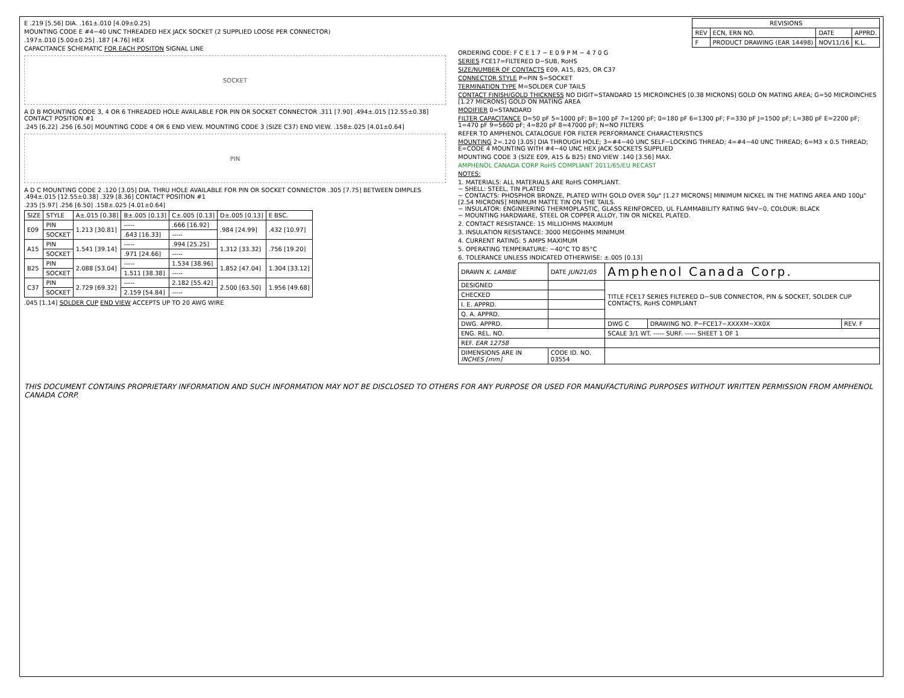E .219 [5.56] DIA. .161±.010 [4.09±0.25]
MOUNTING CODE E #4−40 UNC THREADED HEX JACK SOCKET (2 SUPPLIED LOOSE PER CONNECTOR)
.197±.010 [5.00±0.25] .187 [4.76] HEX
CAPACITANCE SCHEMATIC FOR EACH POSITON SIGNAL LINE
SOCKET
A D B MOUNTING CODE 3, 4 OR 6 THREADED HOLE AVAILABLE FOR PIN OR SOCKET CONNECTOR .311 [7.90] .494±.015 [12.55±0.38] CONTACT POSITION #1
.245 [6.22] .256 [6.50] MOUNTING CODE 4 OR 6 END VIEW. MOUNTING CODE 3 (SIZE C37) END VIEW. .158±.025 [4.01±0.64]
PIN
A D C MOUNTING CODE 2 .120 [3.05] DIA. THRU HOLE AVAILABLE FOR PIN OR SOCKET CONNECTOR .305 [7.75] BETWEEN DIMPLES .494±.015 [12.55±0.38] .329 [8.36] CONTACT POSITION #1
.235 [5.97] .256 [6.50] .158±.025 [4.01±0.64]
| SIZE | STYLE | A±.015 [0.38] | B±.005 [0.13] | C±.005 [0.13] | D±.005 [0.13] | E BSC. |
| --- | --- | --- | --- | --- | --- | --- |
| E09 | PIN | 1.213 [30.81] | ----- | .666 [16.92] | .984 [24.99] | .432 [10.97] |
| | SOCKET | | .643 [16.33] | ----- | | |
| A15 | PIN | 1.541 [39.14] | ----- | .994 [25.25] | 1.312 [33.32] | .756 [19.20] |
| | SOCKET | | .971 [24.66] | ----- | | |
| B25 | PIN | 2.088 [53.04] | ----- | 1.534 [38.96] | 1.852 [47.04] | 1.304 [33.12] |
| | SOCKET | | 1.511 [38.38] | ----- | | |
| C37 | PIN | 2.729 [69.32] | ----- | 2.182 [55.42] | 2.500 [63.50] | 1.956 [49.68] |
| | SOCKET | | 2.159 [54.84] | ----- | | |
.045 [1.14] SOLDER CUP END VIEW ACCEPTS UP TO 20 AWG WIRE
| REVISIONS | | | |
| --- | --- | --- | --- |
| REV | ECN, ERN NO. | DATE | APPRD. |
| F | PRODUCT DRAWING (EAR 14498) | NOV11/16 | K.L. |
ORDERING CODE: F C E 1 7 − E 0 9 P M − 4 7 0 G
SERIES FCE17=FILTERED D−SUB, RoHS
SIZE/NUMBER OF CONTACTS E09, A15, B25, OR C37
CONNECTOR STYLE P=PIN S=SOCKET
TERMINATION TYPE M=SOLDER CUP TAILS
CONTACT FINISH/GOLD THICKNESS NO DIGIT=STANDARD 15 MICROINCHES [0.38 MICRONS] GOLD ON MATING AREA; G=50 MICROINCHES [1.27 MICRONS] GOLD ON MATING AREA
MODIFIER 0=STANDARD
FILTER CAPACITANCE D=50 pF 5=1000 pF; B=100 pF 7=1200 pF; 0=180 pF 6=1300 pF; F=330 pF J=1500 pF; L=380 pF E=2200 pF; 1=470 pF 9=5600 pF; 4=820 pF 8=47000 pF; N=NO FILTERS
REFER TO AMPHENOL CATALOGUE FOR FILTER PERFORMANCE CHARACTERISTICS
MOUNTING 2=.120 [3.05] DIA THROUGH HOLE; 3=#4−40 UNC SELF−LOCKING THREAD; 4=#4−40 UNC THREAD; 6=M3 x 0.5 THREAD; E=CODE 4 MOUNTING WITH #4−40 UNC HEX JACK SOCKETS SUPPLIED
MOUNTING CODE 3 (SIZE E09, A15 & B25) END VIEW .140 [3.56] MAX.
AMPHENOL CANADA CORP RoHS COMPLIANT 2011/65/EU RECAST
NOTES:
1. MATERIALS: ALL MATERIALS ARE RoHS COMPLIANT.
− SHELL: STEEL, TIN PLATED
− CONTACTS: PHOSPHOR BRONZE, PLATED WITH GOLD OVER 50μ" [1.27 MICRONS] MINIMUM NICKEL IN THE MATING AREA AND 100μ" [2.54 MICRONS] MINIMUM MATTE TIN ON THE TAILS.
− INSULATOR: ENGINEERING THERMOPLASTIC, GLASS REINFORCED, UL FLAMMABILITY RATING 94V−0, COLOUR: BLACK
− MOUNTING HARDWARE, STEEL OR COPPER ALLOY, TIN OR NICKEL PLATED.
2. CONTACT RESISTANCE: 15 MILLIOHMS MAXIMUM
3. INSULATION RESISTANCE: 3000 MEGOHMS MINIMUM
4. CURRENT RATING: 5 AMPS MAXIMUM
5. OPERATING TEMPERATURE: −40°C TO 85°C
6. TOLERANCE UNLESS INDICATED OTHERWISE: ±.005 [0.13]
| DRAWN K. LAMBIE | DATE JUN21/05 | Amphenol Canada Corp. | | |
| DESIGNED | | TITLE FCE17 SERIES FILTERED D−SUB CONNECTOR, PIN & SOCKET, SOLDER CUP CONTACTS, RoHS COMPLIANT | | |
| CHECKED | | | | |
| I. E. APPRD. | | | | |
| Q. A. APPRD. | | | | |
| DWG. APPRD. | | DWG C | DRAWING NO. P−FCE17−XXXXM−XX0X | REV. F |
| ENG. REL. NO. | | SCALE 3/1 WT. ----- SURF. ----- SHEET 1 OF 1 | | |
| REF. EAR 12758 | | | | |
| DIMENSIONS ARE IN INCHES [mm] | CODE ID. NO. 03554 | | | |
THIS DOCUMENT CONTAINS PROPRIETARY INFORMATION AND SUCH INFORMATION MAY NOT BE DISCLOSED TO OTHERS FOR ANY PURPOSE OR USED FOR MANUFACTURING PURPOSES WITHOUT WRITTEN PERMISSION FROM AMPHENOL CANADA CORP.